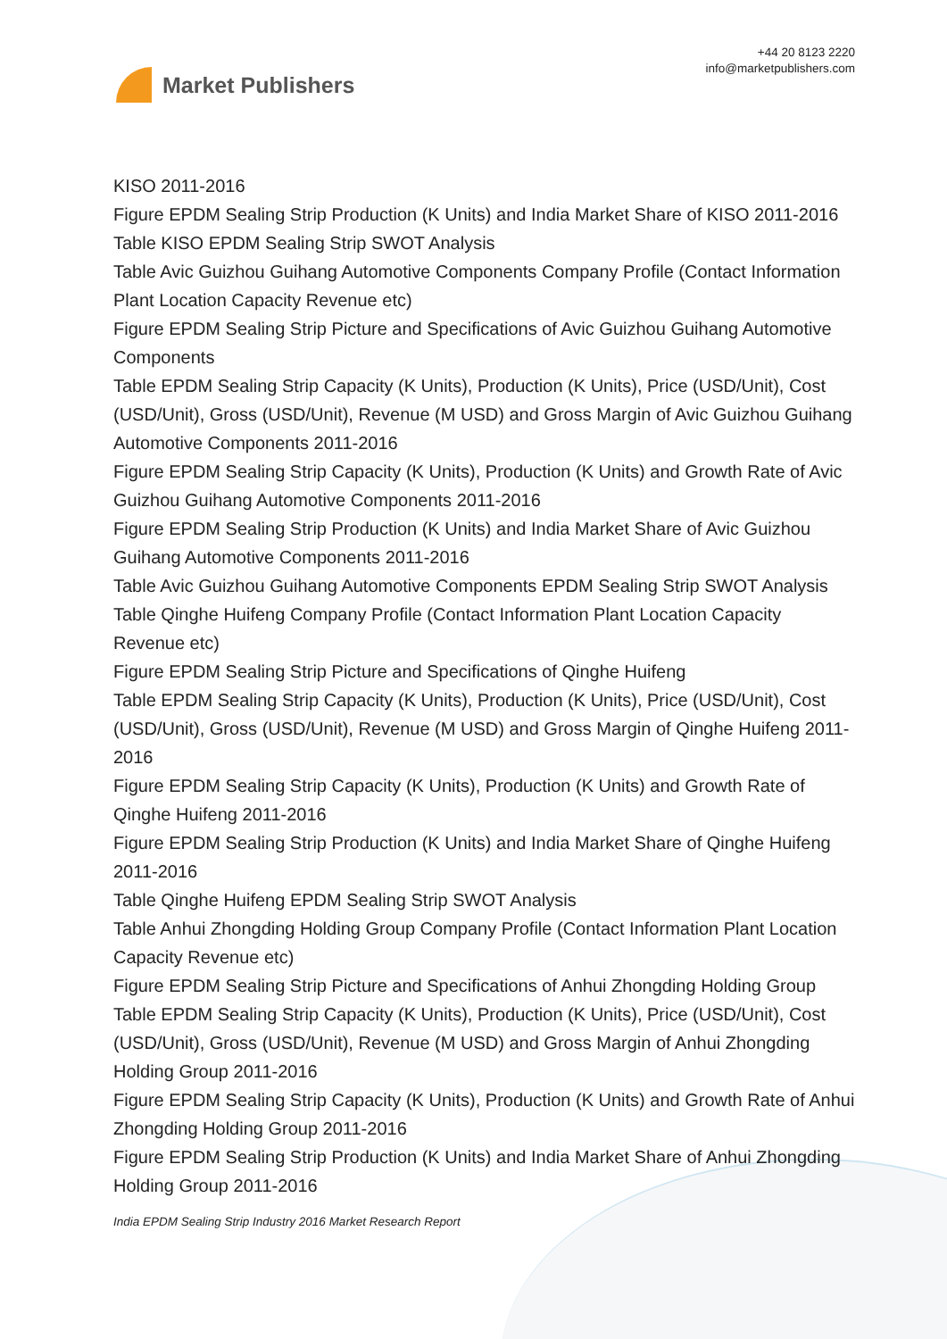Market Publishers
+44 20 8123 2220
info@marketpublishers.com
KISO 2011-2016
Figure EPDM Sealing Strip Production (K Units) and India Market Share of KISO 2011-2016
Table KISO EPDM Sealing Strip SWOT Analysis
Table Avic Guizhou Guihang Automotive Components Company Profile (Contact Information Plant Location Capacity Revenue etc)
Figure EPDM Sealing Strip Picture and Specifications of Avic Guizhou Guihang Automotive Components
Table EPDM Sealing Strip Capacity (K Units), Production (K Units), Price (USD/Unit), Cost (USD/Unit), Gross (USD/Unit), Revenue (M USD) and Gross Margin of Avic Guizhou Guihang Automotive Components 2011-2016
Figure EPDM Sealing Strip Capacity (K Units), Production (K Units) and Growth Rate of Avic Guizhou Guihang Automotive Components 2011-2016
Figure EPDM Sealing Strip Production (K Units) and India Market Share of Avic Guizhou Guihang Automotive Components 2011-2016
Table Avic Guizhou Guihang Automotive Components EPDM Sealing Strip SWOT Analysis
Table Qinghe Huifeng Company Profile (Contact Information Plant Location Capacity Revenue etc)
Figure EPDM Sealing Strip Picture and Specifications of Qinghe Huifeng
Table EPDM Sealing Strip Capacity (K Units), Production (K Units), Price (USD/Unit), Cost (USD/Unit), Gross (USD/Unit), Revenue (M USD) and Gross Margin of Qinghe Huifeng 2011-2016
Figure EPDM Sealing Strip Capacity (K Units), Production (K Units) and Growth Rate of Qinghe Huifeng 2011-2016
Figure EPDM Sealing Strip Production (K Units) and India Market Share of Qinghe Huifeng 2011-2016
Table Qinghe Huifeng EPDM Sealing Strip SWOT Analysis
Table Anhui Zhongding Holding Group Company Profile (Contact Information Plant Location Capacity Revenue etc)
Figure EPDM Sealing Strip Picture and Specifications of Anhui Zhongding Holding Group
Table EPDM Sealing Strip Capacity (K Units), Production (K Units), Price (USD/Unit), Cost (USD/Unit), Gross (USD/Unit), Revenue (M USD) and Gross Margin of Anhui Zhongding Holding Group 2011-2016
Figure EPDM Sealing Strip Capacity (K Units), Production (K Units) and Growth Rate of Anhui Zhongding Holding Group 2011-2016
Figure EPDM Sealing Strip Production (K Units) and India Market Share of Anhui Zhongding Holding Group 2011-2016
India EPDM Sealing Strip Industry 2016 Market Research Report